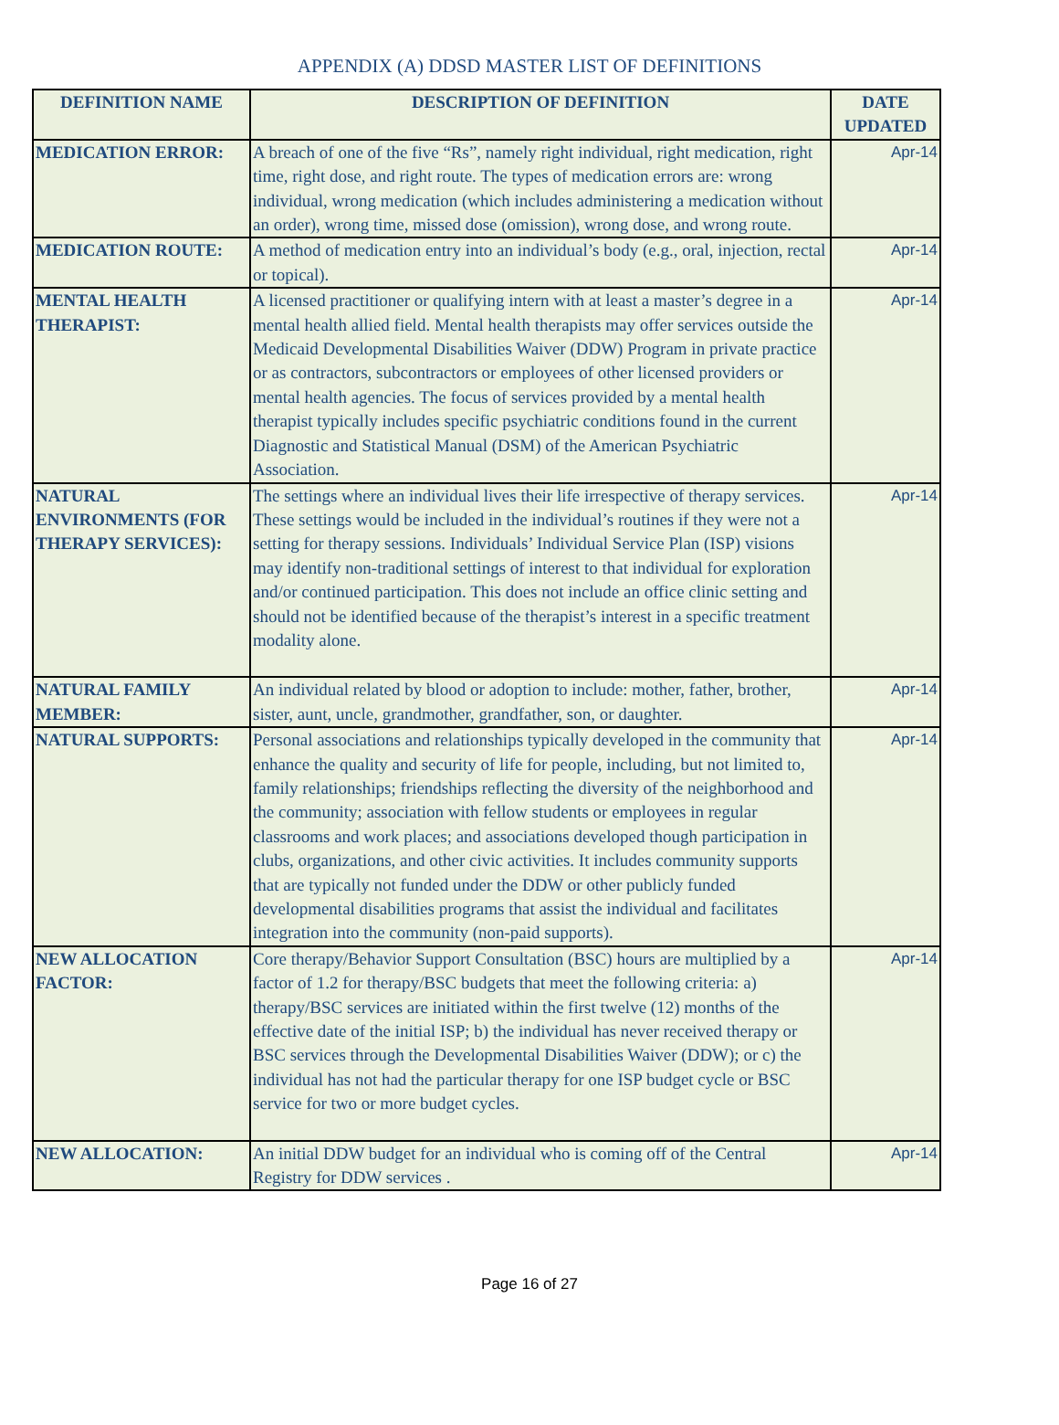APPENDIX (A) DDSD MASTER LIST OF DEFINITIONS
| DEFINITION NAME | DESCRIPTION OF DEFINITION | DATE UPDATED |
| --- | --- | --- |
| MEDICATION ERROR: | A breach of one of the five “Rs”, namely right individual, right medication, right time, right dose, and right route. The types of medication errors are: wrong individual, wrong medication (which includes administering a medication without an order), wrong time, missed dose (omission), wrong dose, and wrong route. | Apr-14 |
| MEDICATION ROUTE: | A method of medication entry into an individual’s body (e.g., oral, injection, rectal or topical). | Apr-14 |
| MENTAL HEALTH THERAPIST: | A licensed practitioner or qualifying intern with at least a master’s degree in a mental health allied field. Mental health therapists may offer services outside the Medicaid Developmental Disabilities Waiver (DDW) Program in private practice or as contractors, subcontractors or employees of other licensed providers or mental health agencies. The focus of services provided by a mental health therapist typically includes specific psychiatric conditions found in the current Diagnostic and Statistical Manual (DSM) of the American Psychiatric Association. | Apr-14 |
| NATURAL ENVIRONMENTS (FOR THERAPY SERVICES): | The settings where an individual lives their life irrespective of therapy services. These settings would be included in the individual’s routines if they were not a setting for therapy sessions. Individuals’ Individual Service Plan (ISP) visions may identify non-traditional settings of interest to that individual for exploration and/or continued participation. This does not include an office clinic setting and should not be identified because of the therapist’s interest in a specific treatment modality alone. | Apr-14 |
| NATURAL FAMILY MEMBER: | An individual related by blood or adoption to include: mother, father, brother, sister, aunt, uncle, grandmother, grandfather, son, or daughter. | Apr-14 |
| NATURAL SUPPORTS: | Personal associations and relationships typically developed in the community that enhance the quality and security of life for people, including, but not limited to, family relationships; friendships reflecting the diversity of the neighborhood and the community; association with fellow students or employees in regular classrooms and work places; and associations developed though participation in clubs, organizations, and other civic activities. It includes community supports that are typically not funded under the DDW or other publicly funded developmental disabilities programs that assist the individual and facilitates integration into the community (non-paid supports). | Apr-14 |
| NEW ALLOCATION FACTOR: | Core therapy/Behavior Support Consultation (BSC) hours are multiplied by a factor of 1.2 for therapy/BSC budgets that meet the following criteria: a) therapy/BSC services are initiated within the first twelve (12) months of the effective date of the initial ISP; b) the individual has never received therapy or BSC services through the Developmental Disabilities Waiver (DDW); or c) the individual has not had the particular therapy for one ISP budget cycle or BSC service for two or more budget cycles. | Apr-14 |
| NEW ALLOCATION: | An initial DDW budget for an individual who is coming off of the Central Registry for DDW services . | Apr-14 |
Page 16 of 27